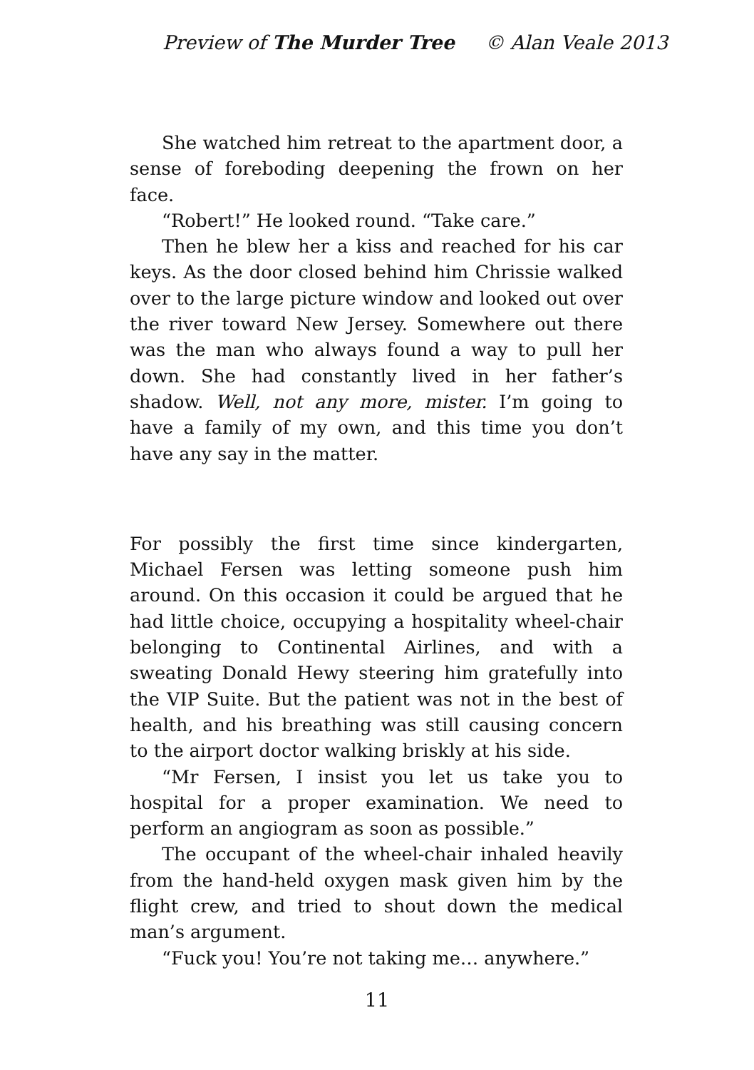Preview of The Murder Tree © Alan Veale 2013
She watched him retreat to the apartment door, a sense of foreboding deepening the frown on her face.
“Robert!” He looked round. “Take care.”
Then he blew her a kiss and reached for his car keys. As the door closed behind him Chrissie walked over to the large picture window and looked out over the river toward New Jersey. Somewhere out there was the man who always found a way to pull her down. She had constantly lived in her father’s shadow. Well, not any more, mister. I’m going to have a family of my own, and this time you don’t have any say in the matter.
For possibly the first time since kindergarten, Michael Fersen was letting someone push him around. On this occasion it could be argued that he had little choice, occupying a hospitality wheel-chair belonging to Continental Airlines, and with a sweating Donald Hewy steering him gratefully into the VIP Suite. But the patient was not in the best of health, and his breathing was still causing concern to the airport doctor walking briskly at his side.
“Mr Fersen, I insist you let us take you to hospital for a proper examination. We need to perform an angiogram as soon as possible.”
The occupant of the wheel-chair inhaled heavily from the hand-held oxygen mask given him by the flight crew, and tried to shout down the medical man’s argument.
“Fuck you! You’re not taking me… anywhere.”
11